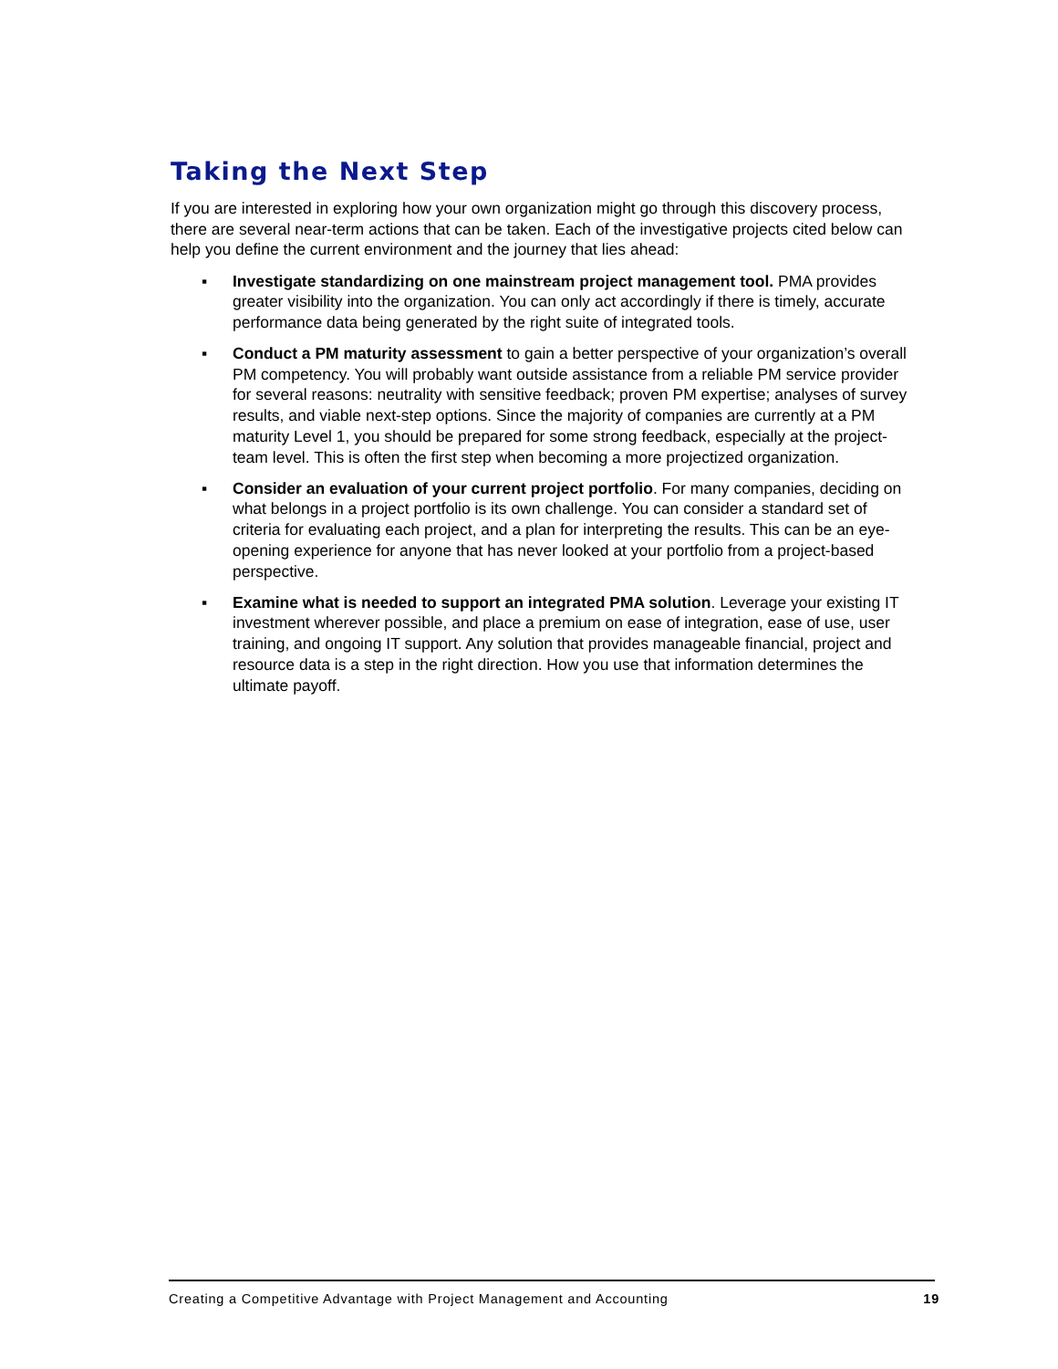Taking the Next Step
If you are interested in exploring how your own organization might go through this discovery process, there are several near-term actions that can be taken. Each of the investigative projects cited below can help you define the current environment and the journey that lies ahead:
▪ Investigate standardizing on one mainstream project management tool. PMA provides greater visibility into the organization. You can only act accordingly if there is timely, accurate performance data being generated by the right suite of integrated tools.
▪ Conduct a PM maturity assessment to gain a better perspective of your organization’s overall PM competency. You will probably want outside assistance from a reliable PM service provider for several reasons: neutrality with sensitive feedback; proven PM expertise; analyses of survey results, and viable next-step options. Since the majority of companies are currently at a PM maturity Level 1, you should be prepared for some strong feedback, especially at the project-team level. This is often the first step when becoming a more projectized organization.
▪ Consider an evaluation of your current project portfolio. For many companies, deciding on what belongs in a project portfolio is its own challenge. You can consider a standard set of criteria for evaluating each project, and a plan for interpreting the results. This can be an eye-opening experience for anyone that has never looked at your portfolio from a project-based perspective.
▪ Examine what is needed to support an integrated PMA solution. Leverage your existing IT investment wherever possible, and place a premium on ease of integration, ease of use, user training, and ongoing IT support. Any solution that provides manageable financial, project and resource data is a step in the right direction. How you use that information determines the ultimate payoff.
Creating a Competitive Advantage with Project Management and Accounting 19